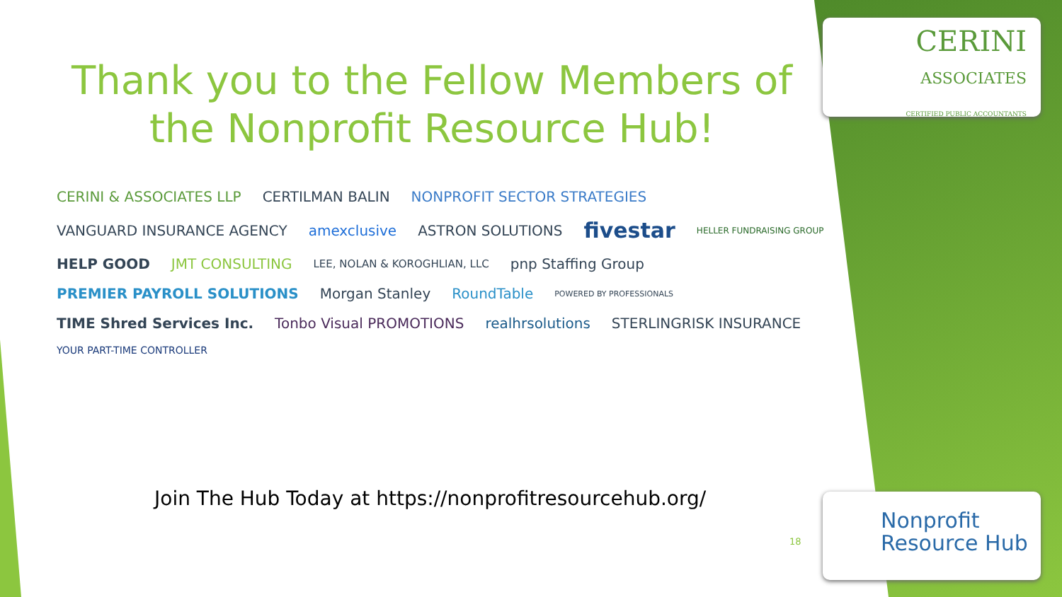CERINI
ASSOCIATES
CERTIFIED PUBLIC ACCOUNTANTS
Thank you to the Fellow Members of the Nonprofit Resource Hub!
CERINI & ASSOCIATES LLP CERTILMAN BALIN NONPROFIT SECTOR STRATEGIES VANGUARD INSURANCE AGENCY amexclusive ASTRON SOLUTIONS fivestar HELLER FUNDRAISING GROUP HELP GOOD JMT CONSULTING LEE, NOLAN & KOROGHLIAN, LLC pnp Staffing Group PREMIER PAYROLL SOLUTIONS Morgan Stanley RoundTable POWERED BY PROFESSIONALS TIME Shred Services Inc. Tonbo Visual PROMOTIONS realhrsolutions STERLINGRISK INSURANCE YOUR PART-TIME CONTROLLER
Join The Hub Today at https://nonprofitresourcehub.org/
18
Nonprofit
Resource Hub